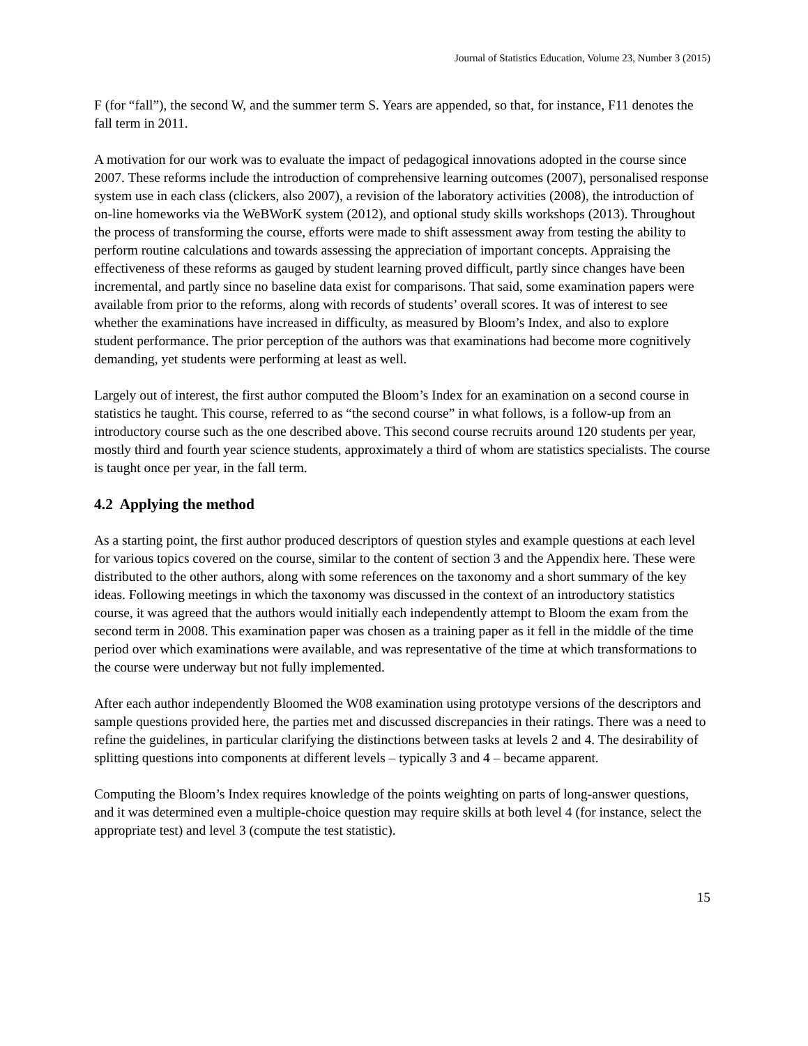Journal of Statistics Education, Volume 23, Number 3 (2015)
F (for “fall”), the second W, and the summer term S. Years are appended, so that, for instance, F11 denotes the fall term in 2011.
A motivation for our work was to evaluate the impact of pedagogical innovations adopted in the course since 2007. These reforms include the introduction of comprehensive learning outcomes (2007), personalised response system use in each class (clickers, also 2007), a revision of the laboratory activities (2008), the introduction of on-line homeworks via the WeBWorK system (2012), and optional study skills workshops (2013). Throughout the process of transforming the course, efforts were made to shift assessment away from testing the ability to perform routine calculations and towards assessing the appreciation of important concepts. Appraising the effectiveness of these reforms as gauged by student learning proved difficult, partly since changes have been incremental, and partly since no baseline data exist for comparisons. That said, some examination papers were available from prior to the reforms, along with records of students’ overall scores. It was of interest to see whether the examinations have increased in difficulty, as measured by Bloom’s Index, and also to explore student performance. The prior perception of the authors was that examinations had become more cognitively demanding, yet students were performing at least as well.
Largely out of interest, the first author computed the Bloom’s Index for an examination on a second course in statistics he taught. This course, referred to as “the second course” in what follows, is a follow-up from an introductory course such as the one described above. This second course recruits around 120 students per year, mostly third and fourth year science students, approximately a third of whom are statistics specialists. The course is taught once per year, in the fall term.
4.2 Applying the method
As a starting point, the first author produced descriptors of question styles and example questions at each level for various topics covered on the course, similar to the content of section 3 and the Appendix here. These were distributed to the other authors, along with some references on the taxonomy and a short summary of the key ideas. Following meetings in which the taxonomy was discussed in the context of an introductory statistics course, it was agreed that the authors would initially each independently attempt to Bloom the exam from the second term in 2008. This examination paper was chosen as a training paper as it fell in the middle of the time period over which examinations were available, and was representative of the time at which transformations to the course were underway but not fully implemented.
After each author independently Bloomed the W08 examination using prototype versions of the descriptors and sample questions provided here, the parties met and discussed discrepancies in their ratings. There was a need to refine the guidelines, in particular clarifying the distinctions between tasks at levels 2 and 4. The desirability of splitting questions into components at different levels – typically 3 and 4 – became apparent.
Computing the Bloom’s Index requires knowledge of the points weighting on parts of long-answer questions, and it was determined even a multiple-choice question may require skills at both level 4 (for instance, select the appropriate test) and level 3 (compute the test statistic).
15